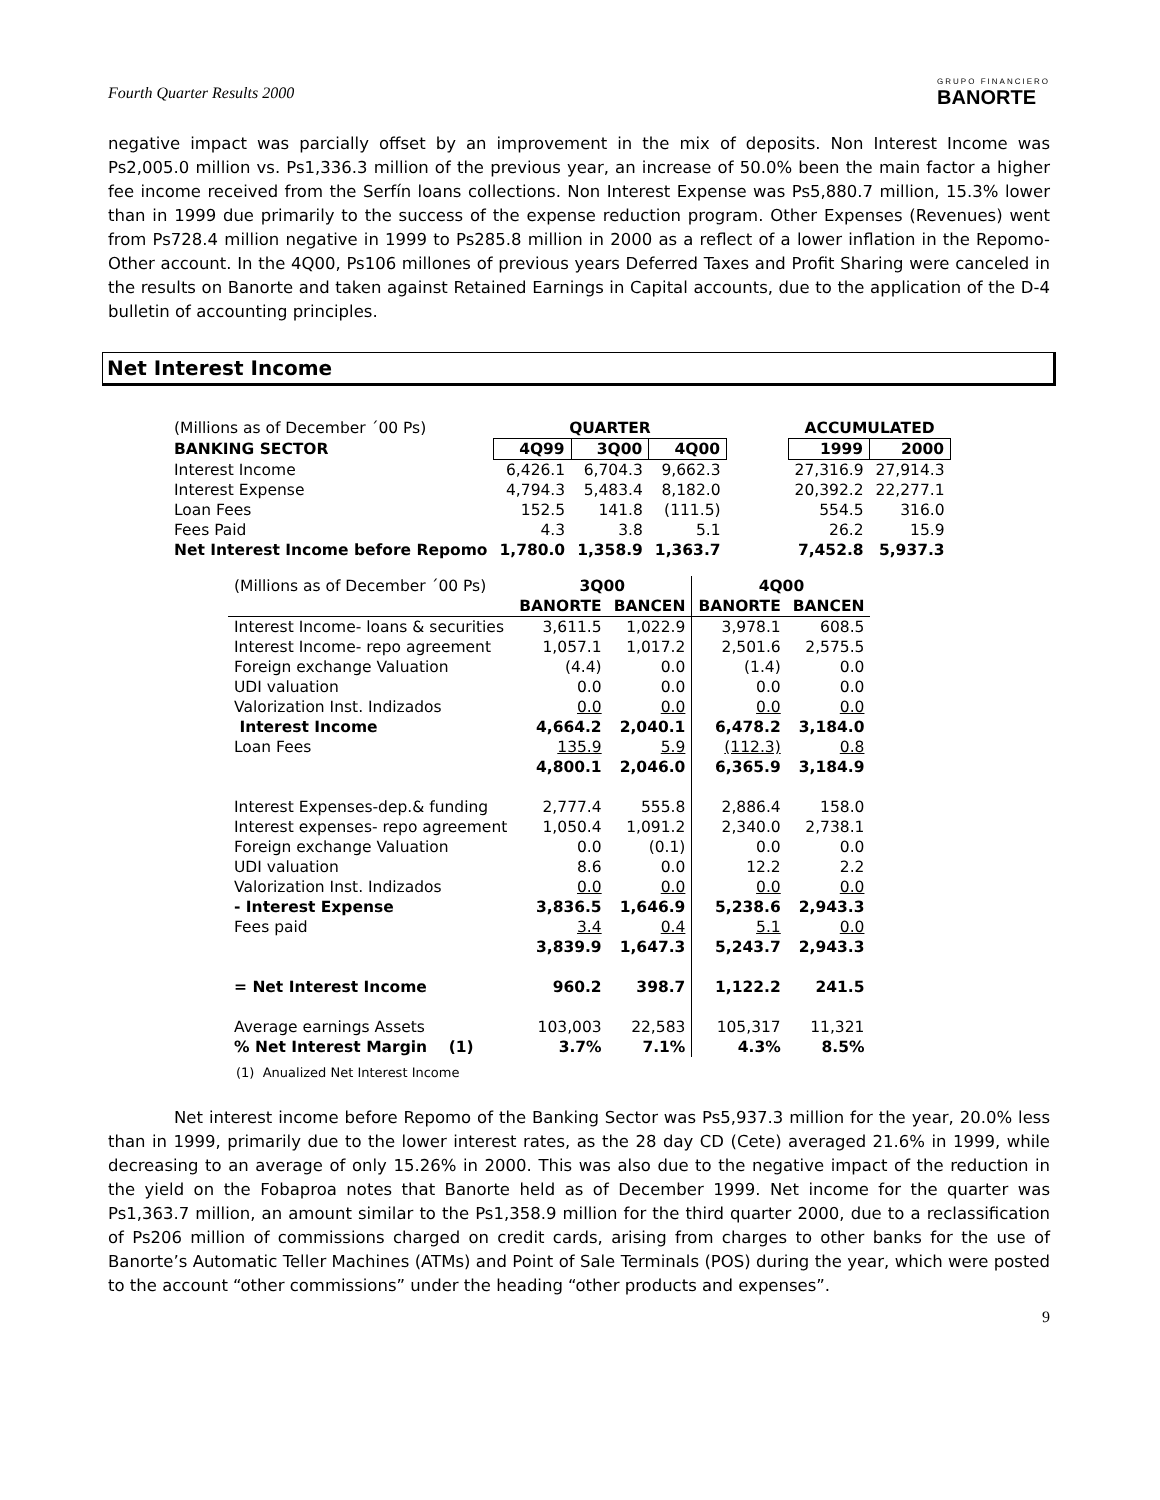Fourth Quarter Results 2000
GRUPO FINANCIERO
BANORTE
negative impact was parcially offset by an improvement in the mix of deposits. Non Interest Income was Ps2,005.0 million vs. Ps1,336.3 million of the previous year, an increase of 50.0% been the main factor a higher fee income received from the Serfín loans collections. Non Interest Expense was Ps5,880.7 million, 15.3% lower than in 1999 due primarily to the success of the expense reduction program. Other Expenses (Revenues) went from Ps728.4 million negative in 1999 to Ps285.8 million in 2000 as a reflect of a lower inflation in the Repomo-Other account. In the 4Q00, Ps106 millones of previous years Deferred Taxes and Profit Sharing were canceled in the results on Banorte and taken against Retained Earnings in Capital accounts, due to the application of the D-4 bulletin of accounting principles.
Net Interest Income
| (Millions as of December ´00 Ps) | QUARTER | | | | ACCUMULATED | |
| BANKING SECTOR | 4Q99 | 3Q00 | 4Q00 | | 1999 | 2000 |
| Interest Income | 6,426.1 | 6,704.3 | 9,662.3 | | 27,316.9 | 27,914.3 |
| Interest Expense | 4,794.3 | 5,483.4 | 8,182.0 | | 20,392.2 | 22,277.1 |
| Loan Fees | 152.5 | 141.8 | (111.5) | | 554.5 | 316.0 |
| Fees Paid | 4.3 | 3.8 | 5.1 | | 26.2 | 15.9 |
| Net Interest Income before Repomo | 1,780.0 | 1,358.9 | 1,363.7 | | 7,452.8 | 5,937.3 |
| (Millions as of December ´00 Ps) | 3Q00 | | 4Q00 | |
| | BANORTE | BANCEN | BANORTE | BANCEN |
| Interest Income- loans & securities | 3,611.5 | 1,022.9 | 3,978.1 | 608.5 |
| Interest Income- repo agreement | 1,057.1 | 1,017.2 | 2,501.6 | 2,575.5 |
| Foreign exchange Valuation | (4.4) | 0.0 | (1.4) | 0.0 |
| UDI valuation | 0.0 | 0.0 | 0.0 | 0.0 |
| Valorization Inst. Indizados | 0.0 | 0.0 | 0.0 | 0.0 |
| Interest Income | 4,664.2 | 2,040.1 | 6,478.2 | 3,184.0 |
| Loan Fees | 135.9 | 5.9 | (112.3) | 0.8 |
| | 4,800.1 | 2,046.0 | 6,365.9 | 3,184.9 |
| Interest Expenses-dep.& funding | 2,777.4 | 555.8 | 2,886.4 | 158.0 |
| Interest expenses- repo agreement | 1,050.4 | 1,091.2 | 2,340.0 | 2,738.1 |
| Foreign exchange Valuation | 0.0 | (0.1) | 0.0 | 0.0 |
| UDI valuation | 8.6 | 0.0 | 12.2 | 2.2 |
| Valorization Inst. Indizados | 0.0 | 0.0 | 0.0 | 0.0 |
| - Interest Expense | 3,836.5 | 1,646.9 | 5,238.6 | 2,943.3 |
| Fees paid | 3.4 | 0.4 | 5.1 | 0.0 |
| | 3,839.9 | 1,647.3 | 5,243.7 | 2,943.3 |
| = Net Interest Income | 960.2 | 398.7 | 1,122.2 | 241.5 |
| Average earnings Assets | 103,003 | 22,583 | 105,317 | 11,321 |
| % Net Interest Margin (1) | 3.7% | 7.1% | 4.3% | 8.5% |
(1) Anualized Net Interest Income
Net interest income before Repomo of the Banking Sector was Ps5,937.3 million for the year, 20.0% less than in 1999, primarily due to the lower interest rates, as the 28 day CD (Cete) averaged 21.6% in 1999, while decreasing to an average of only 15.26% in 2000. This was also due to the negative impact of the reduction in the yield on the Fobaproa notes that Banorte held as of December 1999. Net income for the quarter was Ps1,363.7 million, an amount similar to the Ps1,358.9 million for the third quarter 2000, due to a reclassification of Ps206 million of commissions charged on credit cards, arising from charges to other banks for the use of Banorte’s Automatic Teller Machines (ATMs) and Point of Sale Terminals (POS) during the year, which were posted to the account “other commissions” under the heading “other products and expenses”.
9